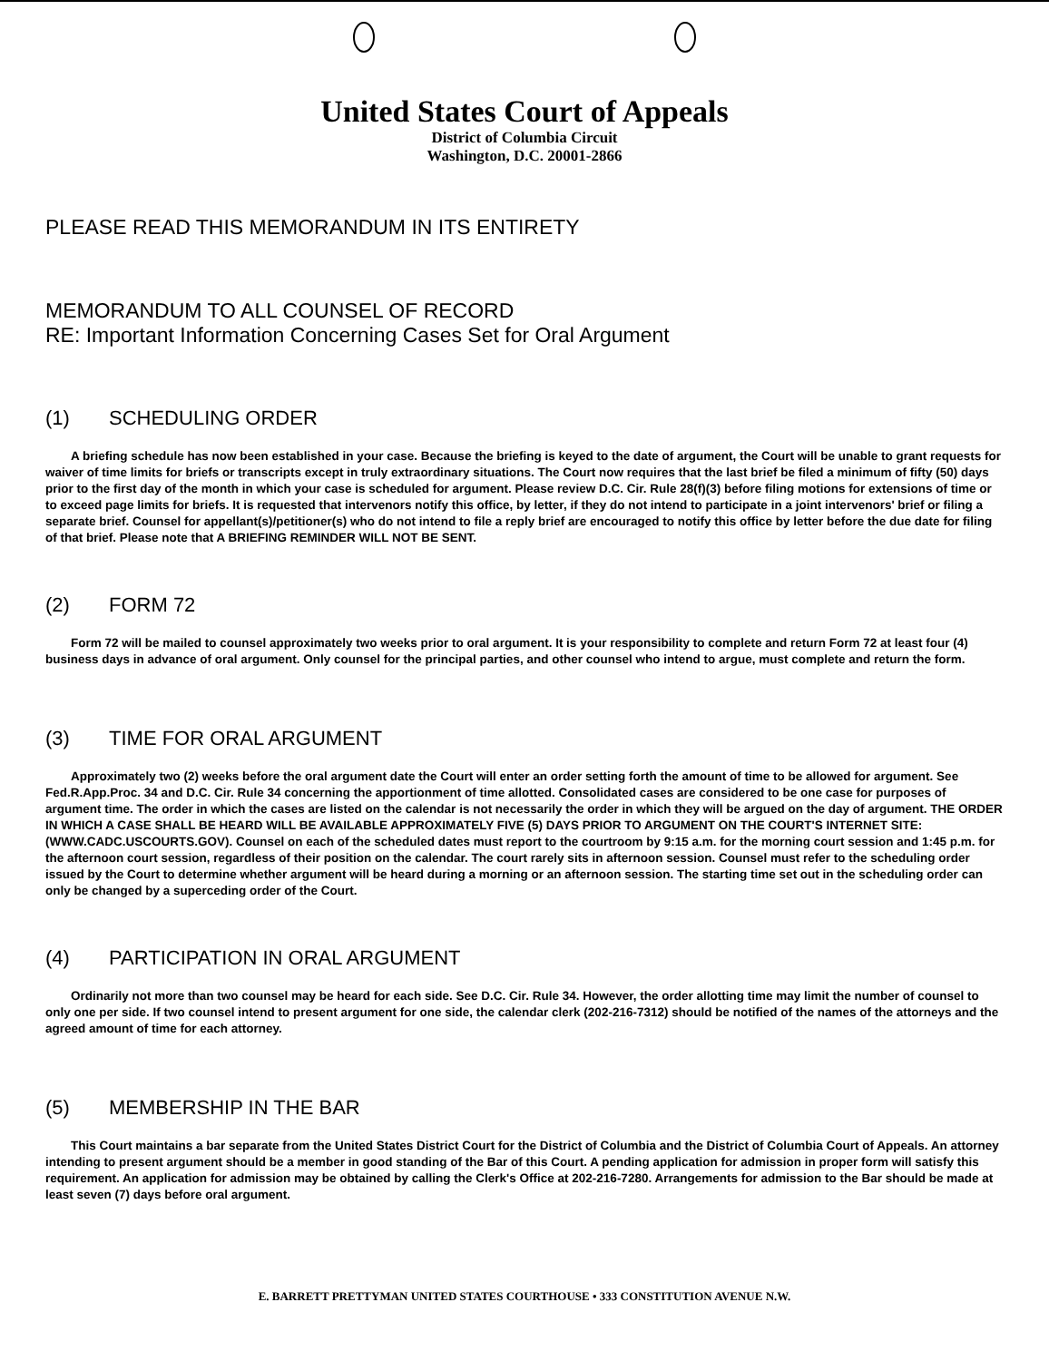United States Court of Appeals
District of Columbia Circuit
Washington, D.C. 20001-2866
PLEASE READ THIS MEMORANDUM IN ITS ENTIRETY
MEMORANDUM TO ALL COUNSEL OF RECORD
RE: Important Information Concerning Cases Set for Oral Argument
(1) SCHEDULING ORDER
A briefing schedule has now been established in your case. Because the briefing is keyed to the date of argument, the Court will be unable to grant requests for waiver of time limits for briefs or transcripts except in truly extraordinary situations. The Court now requires that the last brief be filed a minimum of fifty (50) days prior to the first day of the month in which your case is scheduled for argument. Please review D.C. Cir. Rule 28(f)(3) before filing motions for extensions of time or to exceed page limits for briefs. It is requested that intervenors notify this office, by letter, if they do not intend to participate in a joint intervenors' brief or filing a separate brief. Counsel for appellant(s)/petitioner(s) who do not intend to file a reply brief are encouraged to notify this office by letter before the due date for filing of that brief. Please note that A BRIEFING REMINDER WILL NOT BE SENT.
(2) FORM 72
Form 72 will be mailed to counsel approximately two weeks prior to oral argument. It is your responsibility to complete and return Form 72 at least four (4) business days in advance of oral argument. Only counsel for the principal parties, and other counsel who intend to argue, must complete and return the form.
(3) TIME FOR ORAL ARGUMENT
Approximately two (2) weeks before the oral argument date the Court will enter an order setting forth the amount of time to be allowed for argument. See Fed.R.App.Proc. 34 and D.C. Cir. Rule 34 concerning the apportionment of time allotted. Consolidated cases are considered to be one case for purposes of argument time. The order in which the cases are listed on the calendar is not necessarily the order in which they will be argued on the day of argument. THE ORDER IN WHICH A CASE SHALL BE HEARD WILL BE AVAILABLE APPROXIMATELY FIVE (5) DAYS PRIOR TO ARGUMENT ON THE COURT'S INTERNET SITE: (WWW.CADC.USCOURTS.GOV). Counsel on each of the scheduled dates must report to the courtroom by 9:15 a.m. for the morning court session and 1:45 p.m. for the afternoon court session, regardless of their position on the calendar. The court rarely sits in afternoon session. Counsel must refer to the scheduling order issued by the Court to determine whether argument will be heard during a morning or an afternoon session. The starting time set out in the scheduling order can only be changed by a superceding order of the Court.
(4) PARTICIPATION IN ORAL ARGUMENT
Ordinarily not more than two counsel may be heard for each side. See D.C. Cir. Rule 34. However, the order allotting time may limit the number of counsel to only one per side. If two counsel intend to present argument for one side, the calendar clerk (202-216-7312) should be notified of the names of the attorneys and the agreed amount of time for each attorney.
(5) MEMBERSHIP IN THE BAR
This Court maintains a bar separate from the United States District Court for the District of Columbia and the District of Columbia Court of Appeals. An attorney intending to present argument should be a member in good standing of the Bar of this Court. A pending application for admission in proper form will satisfy this requirement. An application for admission may be obtained by calling the Clerk's Office at 202-216-7280. Arrangements for admission to the Bar should be made at least seven (7) days before oral argument.
E. BARRETT PRETTYMAN UNITED STATES COURTHOUSE • 333 CONSTITUTION AVENUE N.W.